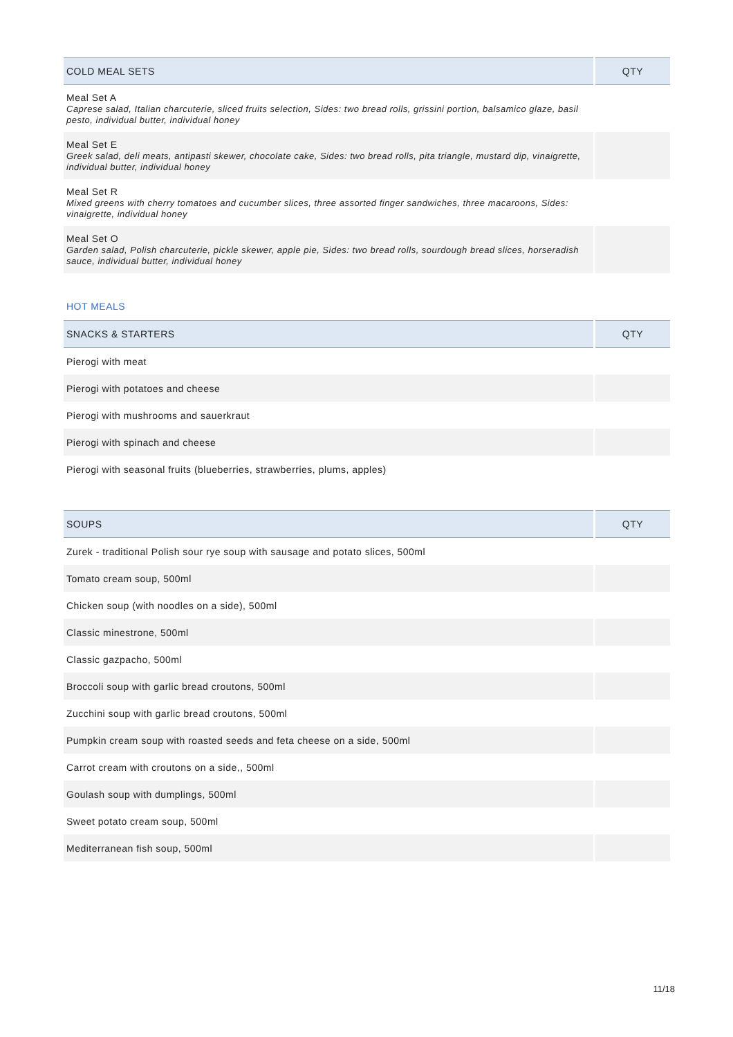| COLD MEAL SETS | QTY |
| --- | --- |
| Meal Set A Caprese salad, Italian charcuterie, sliced fruits selection, Sides: two bread rolls, grissini portion, balsamico glaze, basil pesto, individual butter, individual honey | |
| Meal Set E Greek salad, deli meats, antipasti skewer, chocolate cake, Sides: two bread rolls, pita triangle, mustard dip, vinaigrette, individual butter, individual honey | |
| Meal Set R Mixed greens with cherry tomatoes and cucumber slices, three assorted finger sandwiches, three macaroons, Sides: vinaigrette, individual honey | |
| Meal Set O Garden salad, Polish charcuterie, pickle skewer, apple pie, Sides: two bread rolls, sourdough bread slices, horseradish sauce, individual butter, individual honey | |
HOT MEALS
| SNACKS & STARTERS | QTY |
| --- | --- |
| Pierogi with meat | |
| Pierogi with potatoes and cheese | |
| Pierogi with mushrooms and sauerkraut | |
| Pierogi with spinach and cheese | |
| Pierogi with seasonal fruits (blueberries, strawberries, plums, apples) | |
| SOUPS | QTY |
| --- | --- |
| Zurek - traditional Polish sour rye soup with sausage and potato slices, 500ml | |
| Tomato cream soup, 500ml | |
| Chicken soup (with noodles on a side), 500ml | |
| Classic minestrone, 500ml | |
| Classic gazpacho, 500ml | |
| Broccoli soup with garlic bread croutons, 500ml | |
| Zucchini soup with garlic bread croutons, 500ml | |
| Pumpkin cream soup with roasted seeds and feta cheese on a side, 500ml | |
| Carrot cream with croutons on a side,, 500ml | |
| Goulash soup with dumplings, 500ml | |
| Sweet potato cream soup, 500ml | |
| Mediterranean fish soup, 500ml | |
11/18